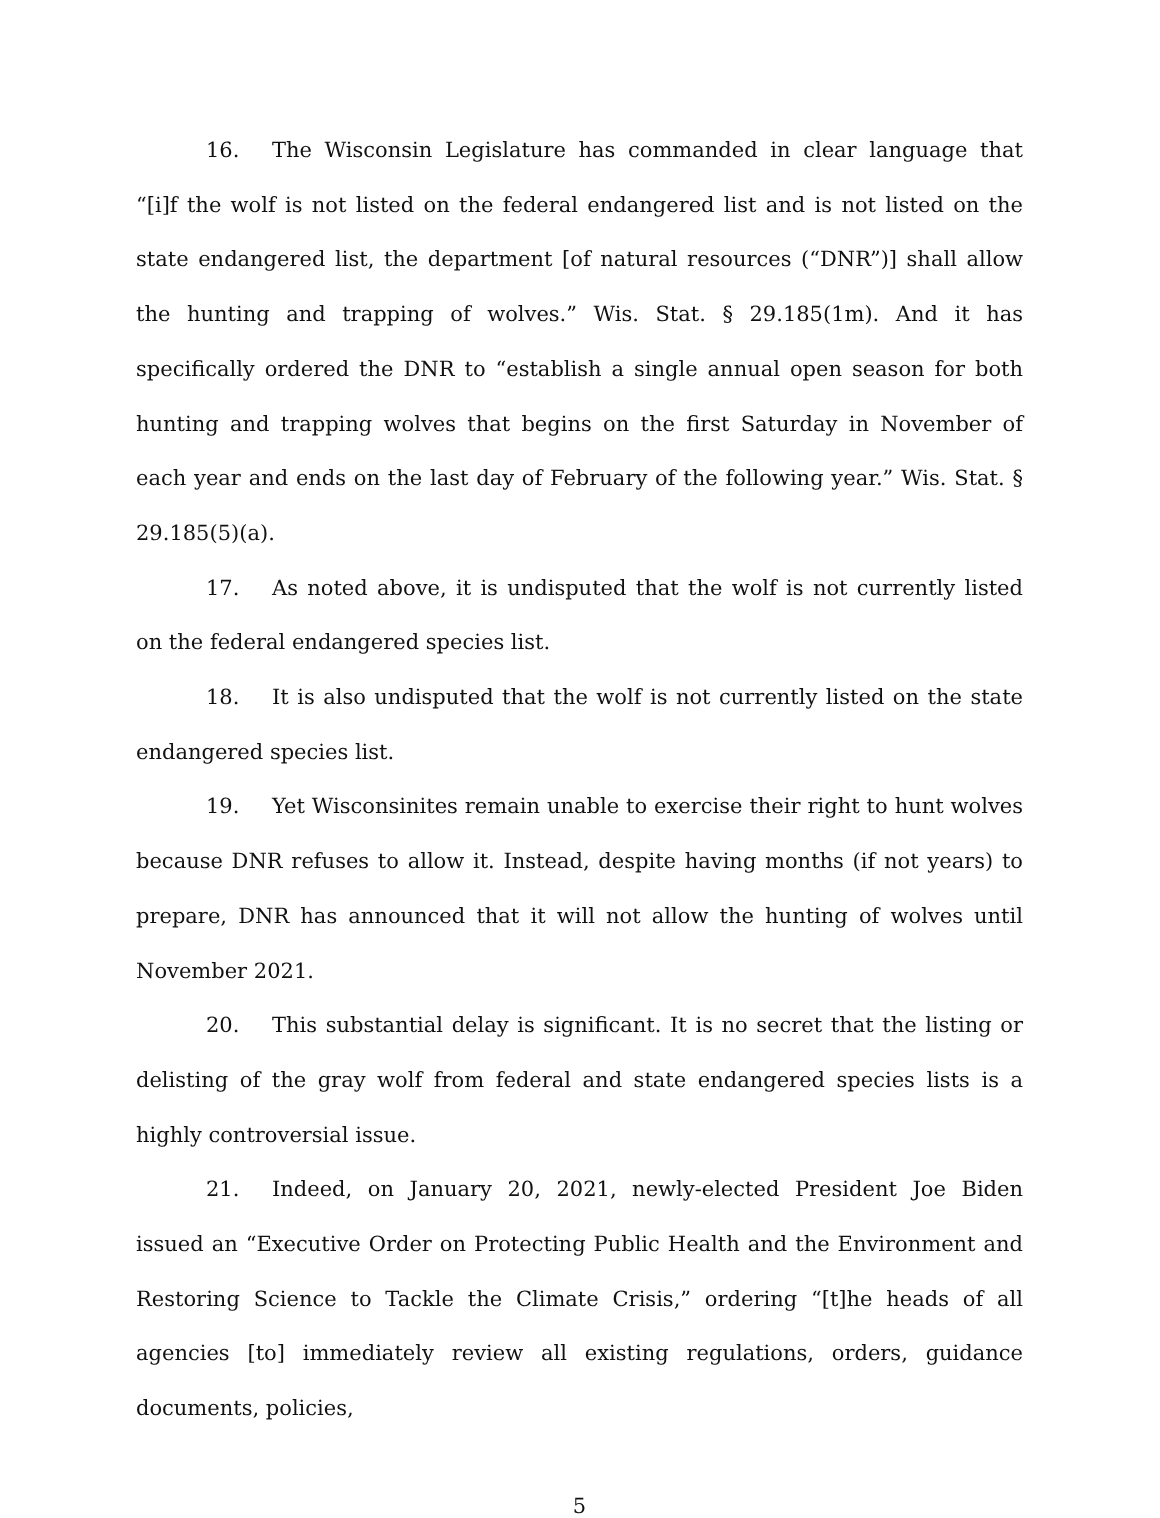16. The Wisconsin Legislature has commanded in clear language that “[i]f the wolf is not listed on the federal endangered list and is not listed on the state endangered list, the department [of natural resources (“DNR”)] shall allow the hunting and trapping of wolves.” Wis. Stat. § 29.185(1m). And it has specifically ordered the DNR to “establish a single annual open season for both hunting and trapping wolves that begins on the first Saturday in November of each year and ends on the last day of February of the following year.” Wis. Stat. § 29.185(5)(a).
17. As noted above, it is undisputed that the wolf is not currently listed on the federal endangered species list.
18. It is also undisputed that the wolf is not currently listed on the state endangered species list.
19. Yet Wisconsinites remain unable to exercise their right to hunt wolves because DNR refuses to allow it. Instead, despite having months (if not years) to prepare, DNR has announced that it will not allow the hunting of wolves until November 2021.
20. This substantial delay is significant. It is no secret that the listing or delisting of the gray wolf from federal and state endangered species lists is a highly controversial issue.
21. Indeed, on January 20, 2021, newly-elected President Joe Biden issued an “Executive Order on Protecting Public Health and the Environment and Restoring Science to Tackle the Climate Crisis,” ordering “[t]he heads of all agencies [to] immediately review all existing regulations, orders, guidance documents, policies,
5